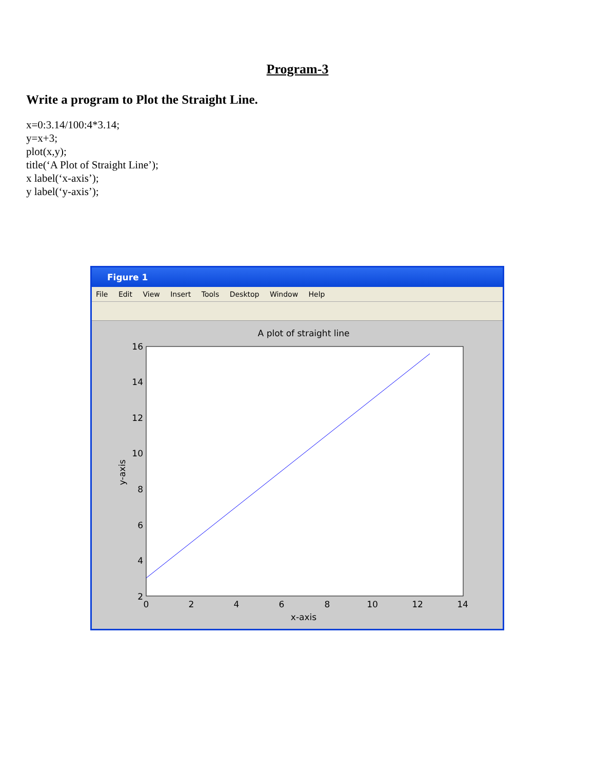Program-3
Write a program to Plot the Straight Line.
x=0:3.14/100:4*3.14;
y=x+3;
plot(x,y);
title(‘A Plot of Straight Line’);
x label(‘x-axis’);
y label(‘y-axis’);
Figure 1
File Edit View Insert Tools Desktop Window Help
A plot of straight line
16
14
12
10
8
6
4
2
0
2
4
6
8
10
12
14
x-axis
y-axis